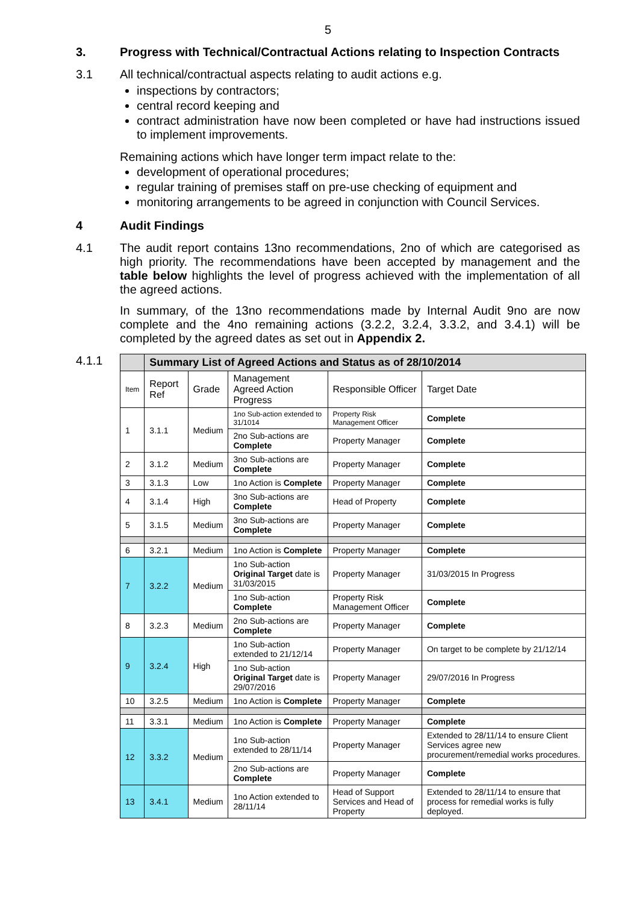5
3. Progress with Technical/Contractual Actions relating to Inspection Contracts
3.1 All technical/contractual aspects relating to audit actions e.g.
inspections by contractors;
central record keeping and
contract administration have now been completed or have had instructions issued to implement improvements.
Remaining actions which have longer term impact relate to the:
development of operational procedures;
regular training of premises staff on pre-use checking of equipment and
monitoring arrangements to be agreed in conjunction with Council Services.
4 Audit Findings
4.1 The audit report contains 13no recommendations, 2no of which are categorised as high priority. The recommendations have been accepted by management and the table below highlights the level of progress achieved with the implementation of all the agreed actions.
In summary, of the 13no recommendations made by Internal Audit 9no are now complete and the 4no remaining actions (3.2.2, 3.2.4, 3.3.2, and 3.4.1) will be completed by the agreed dates as set out in Appendix 2.
4.1.1
| | Summary List of Agreed Actions and Status as of 28/10/2014 | | | | |
| Item | Report Ref | Grade | Management Agreed Action Progress | Responsible Officer | Target Date |
| 1 | 3.1.1 | Medium | 1no Sub-action extended to 31/1014 | Property Risk Management Officer | Complete |
| | | | 2no Sub-actions are Complete | Property Manager | Complete |
| 2 | 3.1.2 | Medium | 3no Sub-actions are Complete | Property Manager | Complete |
| 3 | 3.1.3 | Low | 1no Action is Complete | Property Manager | Complete |
| 4 | 3.1.4 | High | 3no Sub-actions are Complete | Head of Property | Complete |
| 5 | 3.1.5 | Medium | 3no Sub-actions are Complete | Property Manager | Complete |
| 6 | 3.2.1 | Medium | 1no Action is Complete | Property Manager | Complete |
| 7 | 3.2.2 | Medium | 1no Sub-action Original Target date is 31/03/2015 | Property Manager | 31/03/2015 In Progress |
| | | | 1no Sub-action Complete | Property Risk Management Officer | Complete |
| 8 | 3.2.3 | Medium | 2no Sub-actions are Complete | Property Manager | Complete |
| 9 | 3.2.4 | High | 1no Sub-action extended to 21/12/14 | Property Manager | On target to be complete by 21/12/14 |
| | | | 1no Sub-action Original Target date is 29/07/2016 | Property Manager | 29/07/2016 In Progress |
| 10 | 3.2.5 | Medium | 1no Action is Complete | Property Manager | Complete |
| 11 | 3.3.1 | Medium | 1no Action is Complete | Property Manager | Complete |
| 12 | 3.3.2 | Medium | 1no Sub-action extended to 28/11/14 | Property Manager | Extended to 28/11/14 to ensure Client Services agree new procurement/remedial works procedures. |
| | | | 2no Sub-actions are Complete | Property Manager | Complete |
| 13 | 3.4.1 | Medium | 1no Action extended to 28/11/14 | Head of Support Services and Head of Property | Extended to 28/11/14 to ensure that process for remedial works is fully deployed. |